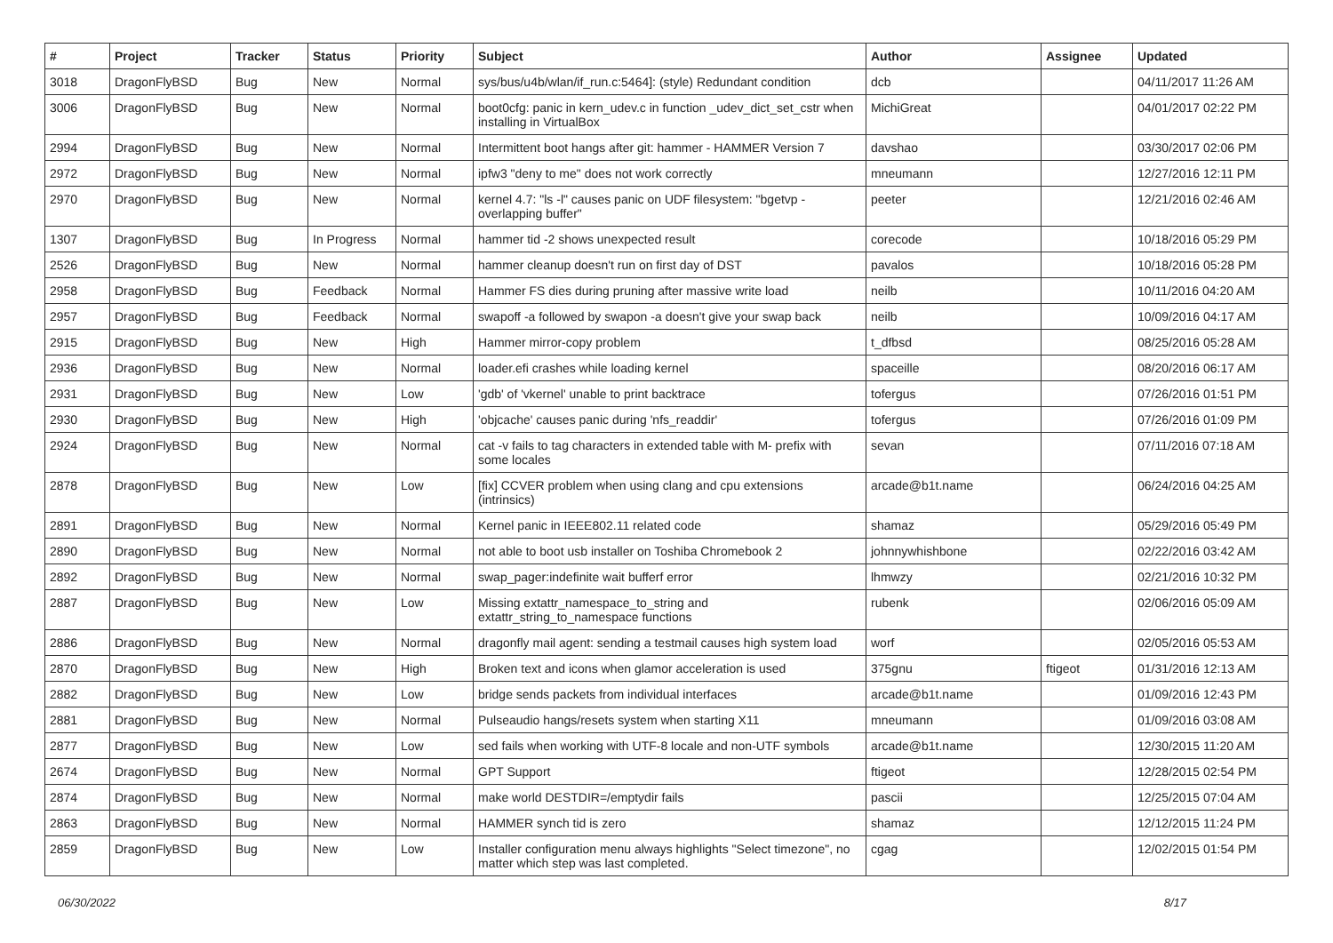| # | Project | Tracker | Status | Priority | Subject | Author | Assignee | Updated |
| --- | --- | --- | --- | --- | --- | --- | --- | --- |
| 3018 | DragonFlyBSD | Bug | New | Normal | sys/bus/u4b/wlan/if_run.c:5464]: (style) Redundant condition | dcb | | 04/11/2017 11:26 AM |
| 3006 | DragonFlyBSD | Bug | New | Normal | boot0cfg: panic in kern_udev.c in function _udev_dict_set_cstr when installing in VirtualBox | MichiGreat | | 04/01/2017 02:22 PM |
| 2994 | DragonFlyBSD | Bug | New | Normal | Intermittent boot hangs after git: hammer - HAMMER Version 7 | davshao | | 03/30/2017 02:06 PM |
| 2972 | DragonFlyBSD | Bug | New | Normal | ipfw3 "deny to me" does not work correctly | mneumann | | 12/27/2016 12:11 PM |
| 2970 | DragonFlyBSD | Bug | New | Normal | kernel 4.7: "ls -l" causes panic on UDF filesystem: "bgetvp - overlapping buffer" | peeter | | 12/21/2016 02:46 AM |
| 1307 | DragonFlyBSD | Bug | In Progress | Normal | hammer tid -2 shows unexpected result | corecode | | 10/18/2016 05:29 PM |
| 2526 | DragonFlyBSD | Bug | New | Normal | hammer cleanup doesn't run on first day of DST | pavalos | | 10/18/2016 05:28 PM |
| 2958 | DragonFlyBSD | Bug | Feedback | Normal | Hammer FS dies during pruning after massive write load | neilb | | 10/11/2016 04:20 AM |
| 2957 | DragonFlyBSD | Bug | Feedback | Normal | swapoff -a followed by swapon -a doesn't give your swap back | neilb | | 10/09/2016 04:17 AM |
| 2915 | DragonFlyBSD | Bug | New | High | Hammer mirror-copy problem | t_dfbsd | | 08/25/2016 05:28 AM |
| 2936 | DragonFlyBSD | Bug | New | Normal | loader.efi crashes while loading kernel | spaceille | | 08/20/2016 06:17 AM |
| 2931 | DragonFlyBSD | Bug | New | Low | 'gdb' of 'vkernel' unable to print backtrace | tofergus | | 07/26/2016 01:51 PM |
| 2930 | DragonFlyBSD | Bug | New | High | 'objcache' causes panic during 'nfs_readdir' | tofergus | | 07/26/2016 01:09 PM |
| 2924 | DragonFlyBSD | Bug | New | Normal | cat -v fails to tag characters in extended table with M- prefix with some locales | sevan | | 07/11/2016 07:18 AM |
| 2878 | DragonFlyBSD | Bug | New | Low | [fix] CCVER problem when using clang and cpu extensions (intrinsics) | arcade@b1t.name | | 06/24/2016 04:25 AM |
| 2891 | DragonFlyBSD | Bug | New | Normal | Kernel panic in IEEE802.11 related code | shamaz | | 05/29/2016 05:49 PM |
| 2890 | DragonFlyBSD | Bug | New | Normal | not able to boot usb installer on Toshiba Chromebook 2 | johnnywhishbone | | 02/22/2016 03:42 AM |
| 2892 | DragonFlyBSD | Bug | New | Normal | swap_pager:indefinite wait bufferf error | lhmwzy | | 02/21/2016 10:32 PM |
| 2887 | DragonFlyBSD | Bug | New | Low | Missing extattr_namespace_to_string and extattr_string_to_namespace functions | rubenk | | 02/06/2016 05:09 AM |
| 2886 | DragonFlyBSD | Bug | New | Normal | dragonfly mail agent: sending a testmail causes high system load | worf | | 02/05/2016 05:53 AM |
| 2870 | DragonFlyBSD | Bug | New | High | Broken text and icons when glamor acceleration is used | 375gnu | ftigeot | 01/31/2016 12:13 AM |
| 2882 | DragonFlyBSD | Bug | New | Low | bridge sends packets from individual interfaces | arcade@b1t.name | | 01/09/2016 12:43 PM |
| 2881 | DragonFlyBSD | Bug | New | Normal | Pulseaudio hangs/resets system when starting X11 | mneumann | | 01/09/2016 03:08 AM |
| 2877 | DragonFlyBSD | Bug | New | Low | sed fails when working with UTF-8 locale and non-UTF symbols | arcade@b1t.name | | 12/30/2015 11:20 AM |
| 2674 | DragonFlyBSD | Bug | New | Normal | GPT Support | ftigeot | | 12/28/2015 02:54 PM |
| 2874 | DragonFlyBSD | Bug | New | Normal | make world DESTDIR=/emptydir fails | pascii | | 12/25/2015 07:04 AM |
| 2863 | DragonFlyBSD | Bug | New | Normal | HAMMER synch tid is zero | shamaz | | 12/12/2015 11:24 PM |
| 2859 | DragonFlyBSD | Bug | New | Low | Installer configuration menu always highlights "Select timezone", no matter which step was last completed. | cgag | | 12/02/2015 01:54 PM |
06/30/2022 8/17